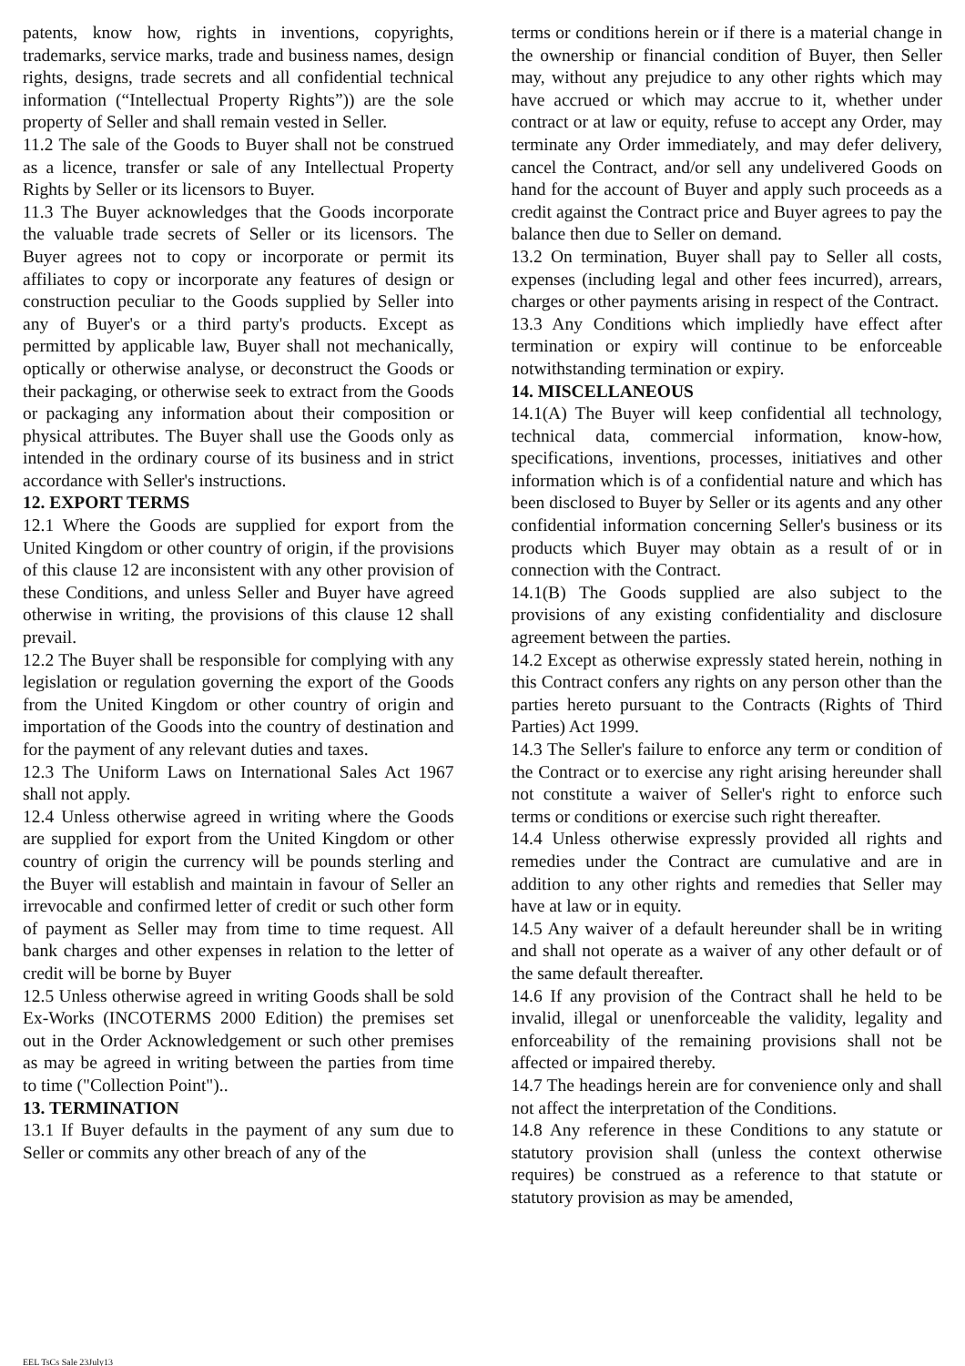patents, know how, rights in inventions, copyrights, trademarks, service marks, trade and business names, design rights, designs, trade secrets and all confidential technical information (“Intellectual Property Rights”)) are the sole property of Seller and shall remain vested in Seller.
11.2 The sale of the Goods to Buyer shall not be construed as a licence, transfer or sale of any Intellectual Property Rights by Seller or its licensors to Buyer.
11.3 The Buyer acknowledges that the Goods incorporate the valuable trade secrets of Seller or its licensors. The Buyer agrees not to copy or incorporate or permit its affiliates to copy or incorporate any features of design or construction peculiar to the Goods supplied by Seller into any of Buyer's or a third party's products. Except as permitted by applicable law, Buyer shall not mechanically, optically or otherwise analyse, or deconstruct the Goods or their packaging, or otherwise seek to extract from the Goods or packaging any information about their composition or physical attributes. The Buyer shall use the Goods only as intended in the ordinary course of its business and in strict accordance with Seller's instructions.
12. EXPORT TERMS
12.1 Where the Goods are supplied for export from the United Kingdom or other country of origin, if the provisions of this clause 12 are inconsistent with any other provision of these Conditions, and unless Seller and Buyer have agreed otherwise in writing, the provisions of this clause 12 shall prevail.
12.2 The Buyer shall be responsible for complying with any legislation or regulation governing the export of the Goods from the United Kingdom or other country of origin and importation of the Goods into the country of destination and for the payment of any relevant duties and taxes.
12.3 The Uniform Laws on International Sales Act 1967 shall not apply.
12.4 Unless otherwise agreed in writing where the Goods are supplied for export from the United Kingdom or other country of origin the currency will be pounds sterling and the Buyer will establish and maintain in favour of Seller an irrevocable and confirmed letter of credit or such other form of payment as Seller may from time to time request. All bank charges and other expenses in relation to the letter of credit will be borne by Buyer
12.5 Unless otherwise agreed in writing Goods shall be sold Ex-Works (INCOTERMS 2000 Edition) the premises set out in the Order Acknowledgement or such other premises as may be agreed in writing between the parties from time to time ("Collection Point")..
13. TERMINATION
13.1 If Buyer defaults in the payment of any sum due to Seller or commits any other breach of any of the
terms or conditions herein or if there is a material change in the ownership or financial condition of Buyer, then Seller may, without any prejudice to any other rights which may have accrued or which may accrue to it, whether under contract or at law or equity, refuse to accept any Order, may terminate any Order immediately, and may defer delivery, cancel the Contract, and/or sell any undelivered Goods on hand for the account of Buyer and apply such proceeds as a credit against the Contract price and Buyer agrees to pay the balance then due to Seller on demand.
13.2 On termination, Buyer shall pay to Seller all costs, expenses (including legal and other fees incurred), arrears, charges or other payments arising in respect of the Contract.
13.3 Any Conditions which impliedly have effect after termination or expiry will continue to be enforceable notwithstanding termination or expiry.
14. MISCELLANEOUS
14.1(A) The Buyer will keep confidential all technology, technical data, commercial information, know-how, specifications, inventions, processes, initiatives and other information which is of a confidential nature and which has been disclosed to Buyer by Seller or its agents and any other confidential information concerning Seller's business or its products which Buyer may obtain as a result of or in connection with the Contract.
14.1(B) The Goods supplied are also subject to the provisions of any existing confidentiality and disclosure agreement between the parties.
14.2 Except as otherwise expressly stated herein, nothing in this Contract confers any rights on any person other than the parties hereto pursuant to the Contracts (Rights of Third Parties) Act 1999.
14.3 The Seller's failure to enforce any term or condition of the Contract or to exercise any right arising hereunder shall not constitute a waiver of Seller's right to enforce such terms or conditions or exercise such right thereafter.
14.4 Unless otherwise expressly provided all rights and remedies under the Contract are cumulative and are in addition to any other rights and remedies that Seller may have at law or in equity.
14.5 Any waiver of a default hereunder shall be in writing and shall not operate as a waiver of any other default or of the same default thereafter.
14.6 If any provision of the Contract shall he held to be invalid, illegal or unenforceable the validity, legality and enforceability of the remaining provisions shall not be affected or impaired thereby.
14.7 The headings herein are for convenience only and shall not affect the interpretation of the Conditions.
14.8 Any reference in these Conditions to any statute or statutory provision shall (unless the context otherwise requires) be construed as a reference to that statute or statutory provision as may be amended,
EEL TsCs Sale 23July13